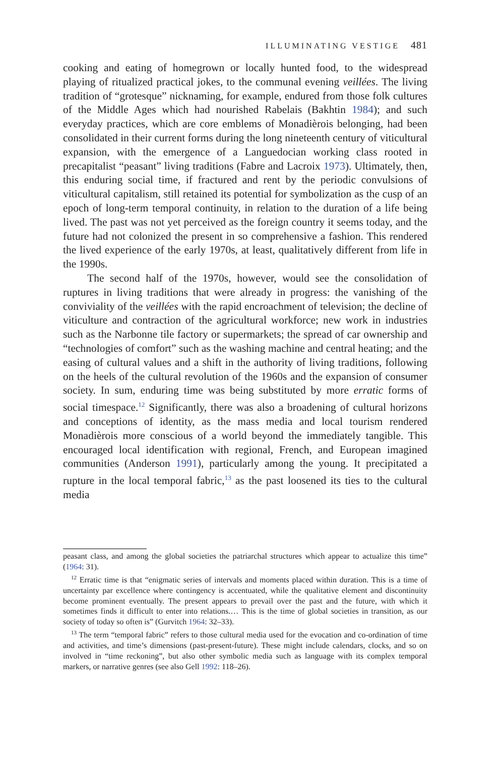ILLUMINATING VESTIGE 481
cooking and eating of homegrown or locally hunted food, to the widespread playing of ritualized practical jokes, to the communal evening veillées. The living tradition of “grotesque” nicknaming, for example, endured from those folk cultures of the Middle Ages which had nourished Rabelais (Bakhtin 1984); and such everyday practices, which are core emblems of Monadièrois belonging, had been consolidated in their current forms during the long nineteenth century of viticultural expansion, with the emergence of a Languedocian working class rooted in precapitalist “peasant” living traditions (Fabre and Lacroix 1973). Ultimately, then, this enduring social time, if fractured and rent by the periodic convulsions of viticultural capitalism, still retained its potential for symbolization as the cusp of an epoch of long-term temporal continuity, in relation to the duration of a life being lived. The past was not yet perceived as the foreign country it seems today, and the future had not colonized the present in so comprehensive a fashion. This rendered the lived experience of the early 1970s, at least, qualitatively different from life in the 1990s.
The second half of the 1970s, however, would see the consolidation of ruptures in living traditions that were already in progress: the vanishing of the conviviality of the veillées with the rapid encroachment of television; the decline of viticulture and contraction of the agricultural workforce; new work in industries such as the Narbonne tile factory or supermarkets; the spread of car ownership and “technologies of comfort” such as the washing machine and central heating; and the easing of cultural values and a shift in the authority of living traditions, following on the heels of the cultural revolution of the 1960s and the expansion of consumer society. In sum, enduring time was being substituted by more erratic forms of social timespace.<sup>12</sup> Significantly, there was also a broadening of cultural horizons and conceptions of identity, as the mass media and local tourism rendered Monadièrois more conscious of a world beyond the immediately tangible. This encouraged local identification with regional, French, and European imagined communities (Anderson 1991), particularly among the young. It precipitated a rupture in the local temporal fabric,<sup>13</sup> as the past loosened its ties to the cultural media
peasant class, and among the global societies the patriarchal structures which appear to actualize this time” (1964: 31).
<sup>12</sup> Erratic time is that “enigmatic series of intervals and moments placed within duration. This is a time of uncertainty par excellence where contingency is accentuated, while the qualitative element and discontinuity become prominent eventually. The present appears to prevail over the past and the future, with which it sometimes finds it difficult to enter into relations.… This is the time of global societies in transition, as our society of today so often is” (Gurvitch 1964: 32–33).
<sup>13</sup> The term “temporal fabric” refers to those cultural media used for the evocation and co-ordination of time and activities, and time’s dimensions (past-present-future). These might include calendars, clocks, and so on involved in “time reckoning”, but also other symbolic media such as language with its complex temporal markers, or narrative genres (see also Gell 1992: 118–26).